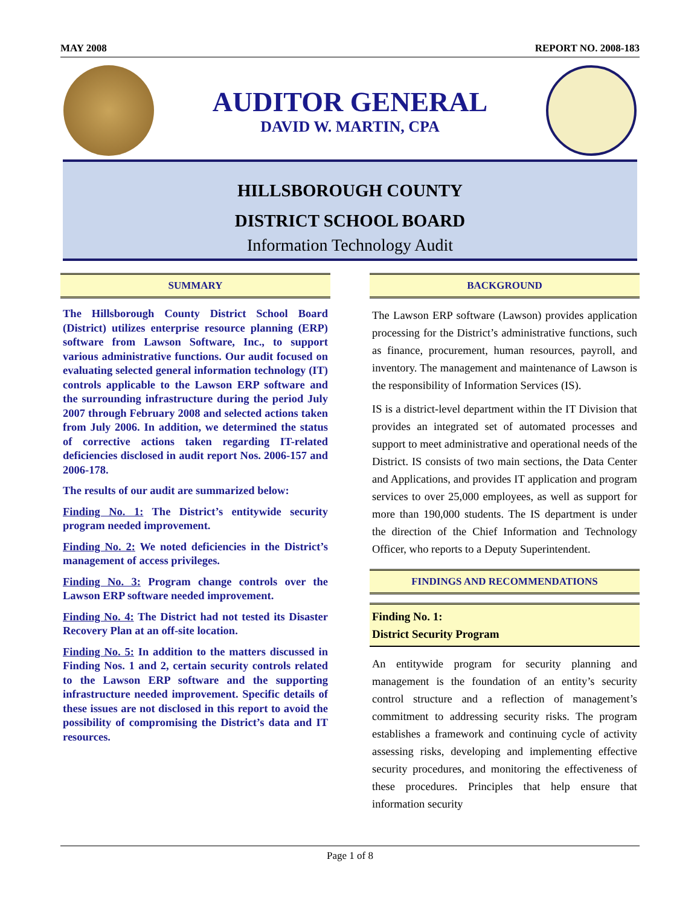MAY 2008 REPORT NO. 2008-183
AUDITOR GENERAL
DAVID W. MARTIN, CPA
HILLSBOROUGH COUNTY
DISTRICT SCHOOL BOARD
Information Technology Audit
SUMMARY
The Hillsborough County District School Board (District) utilizes enterprise resource planning (ERP) software from Lawson Software, Inc., to support various administrative functions. Our audit focused on evaluating selected general information technology (IT) controls applicable to the Lawson ERP software and the surrounding infrastructure during the period July 2007 through February 2008 and selected actions taken from July 2006. In addition, we determined the status of corrective actions taken regarding IT-related deficiencies disclosed in audit report Nos. 2006-157 and 2006-178.
The results of our audit are summarized below:
Finding No. 1: The District’s entitywide security program needed improvement.
Finding No. 2: We noted deficiencies in the District’s management of access privileges.
Finding No. 3: Program change controls over the Lawson ERP software needed improvement.
Finding No. 4: The District had not tested its Disaster Recovery Plan at an off-site location.
Finding No. 5: In addition to the matters discussed in Finding Nos. 1 and 2, certain security controls related to the Lawson ERP software and the supporting infrastructure needed improvement. Specific details of these issues are not disclosed in this report to avoid the possibility of compromising the District’s data and IT resources.
BACKGROUND
The Lawson ERP software (Lawson) provides application processing for the District’s administrative functions, such as finance, procurement, human resources, payroll, and inventory. The management and maintenance of Lawson is the responsibility of Information Services (IS).
IS is a district-level department within the IT Division that provides an integrated set of automated processes and support to meet administrative and operational needs of the District. IS consists of two main sections, the Data Center and Applications, and provides IT application and program services to over 25,000 employees, as well as support for more than 190,000 students. The IS department is under the direction of the Chief Information and Technology Officer, who reports to a Deputy Superintendent.
FINDINGS AND RECOMMENDATIONS
Finding No. 1:
District Security Program
An entitywide program for security planning and management is the foundation of an entity’s security control structure and a reflection of management’s commitment to addressing security risks. The program establishes a framework and continuing cycle of activity assessing risks, developing and implementing effective security procedures, and monitoring the effectiveness of these procedures. Principles that help ensure that information security
Page 1 of 8